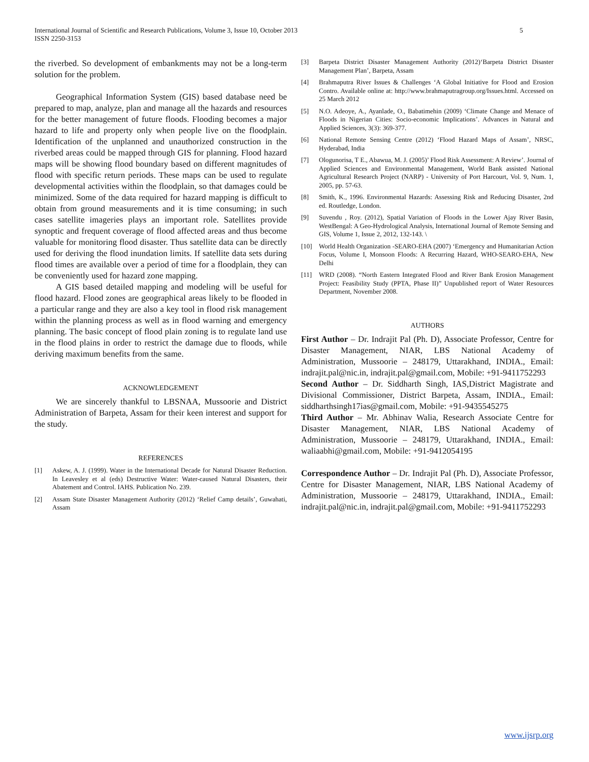International Journal of Scientific and Research Publications, Volume 3, Issue 10, October 2013
ISSN 2250-3153
5
the riverbed. So development of embankments may not be a long-term solution for the problem.
Geographical Information System (GIS) based database need be prepared to map, analyze, plan and manage all the hazards and resources for the better management of future floods. Flooding becomes a major hazard to life and property only when people live on the floodplain. Identification of the unplanned and unauthorized construction in the riverbed areas could be mapped through GIS for planning. Flood hazard maps will be showing flood boundary based on different magnitudes of flood with specific return periods. These maps can be used to regulate developmental activities within the floodplain, so that damages could be minimized. Some of the data required for hazard mapping is difficult to obtain from ground measurements and it is time consuming; in such cases satellite imageries plays an important role. Satellites provide synoptic and frequent coverage of flood affected areas and thus become valuable for monitoring flood disaster. Thus satellite data can be directly used for deriving the flood inundation limits. If satellite data sets during flood times are available over a period of time for a floodplain, they can be conveniently used for hazard zone mapping.
A GIS based detailed mapping and modeling will be useful for flood hazard. Flood zones are geographical areas likely to be flooded in a particular range and they are also a key tool in flood risk management within the planning process as well as in flood warning and emergency planning. The basic concept of flood plain zoning is to regulate land use in the flood plains in order to restrict the damage due to floods, while deriving maximum benefits from the same.
ACKNOWLEDGEMENT
We are sincerely thankful to LBSNAA, Mussoorie and District Administration of Barpeta, Assam for their keen interest and support for the study.
REFERENCES
[1] Askew, A. J. (1999). Water in the International Decade for Natural Disaster Reduction. In Leavesley et al (eds) Destructive Water: Water-caused Natural Disasters, their Abatement and Control. IAHS. Publication No. 239.
[2] Assam State Disaster Management Authority (2012) ‘Relief Camp details’, Guwahati, Assam
[3] Barpeta District Disaster Management Authority (2012)‘Barpeta District Disaster Management Plan’, Barpeta, Assam
[4] Brahmaputra River Issues & Challenges ‘A Global Initiative for Flood and Erosion Contro. Available online at: http://www.brahmaputragroup.org/Issues.html. Accessed on 25 March 2012
[5] N.O. Adeoye, A., Ayanlade, O., Babatimehin (2009) ‘Climate Change and Menace of Floods in Nigerian Cities: Socio-economic Implications’. Advances in Natural and Applied Sciences, 3(3): 369-377.
[6] National Remote Sensing Centre (2012) ‘Flood Hazard Maps of Assam’, NRSC, Hyderabad, India
[7] Ologunorisa, T E., Abawua, M. J. (2005)’ Flood Risk Assessment: A Review’. Journal of Applied Sciences and Environmental Management, World Bank assisted National Agricultural Research Project (NARP) - University of Port Harcourt, Vol. 9, Num. 1, 2005, pp. 57-63.
[8] Smith, K., 1996. Environmental Hazards: Assessing Risk and Reducing Disaster, 2nd ed. Routledge, London.
[9] Suvendu , Roy. (2012), Spatial Variation of Floods in the Lower Ajay River Basin, WestBengal: A Geo-Hydrological Analysis, International Journal of Remote Sensing and GIS, Volume 1, Issue 2, 2012, 132-143. \
[10] World Health Organization -SEARO-EHA (2007) ‘Emergency and Humanitarian Action Focus, Volume I, Monsoon Floods: A Recurring Hazard, WHO-SEARO-EHA, New Delhi
[11] WRD (2008). “North Eastern Integrated Flood and River Bank Erosion Management Project: Feasibility Study (PPTA, Phase II)” Unpublished report of Water Resources Department, November 2008.
AUTHORS
First Author – Dr. Indrajit Pal (Ph. D), Associate Professor, Centre for Disaster Management, NIAR, LBS National Academy of Administration, Mussoorie – 248179, Uttarakhand, INDIA., Email: indrajit.pal@nic.in, indrajit.pal@gmail.com, Mobile: +91-9411752293
Second Author – Dr. Siddharth Singh, IAS,District Magistrate and Divisional Commissioner, District Barpeta, Assam, INDIA., Email: siddharthsingh17ias@gmail.com, Mobile: +91-9435545275
Third Author – Mr. Abhinav Walia, Research Associate Centre for Disaster Management, NIAR, LBS National Academy of Administration, Mussoorie – 248179, Uttarakhand, INDIA., Email: waliaabhi@gmail.com, Mobile: +91-9412054195
Correspondence Author – Dr. Indrajit Pal (Ph. D), Associate Professor, Centre for Disaster Management, NIAR, LBS National Academy of Administration, Mussoorie – 248179, Uttarakhand, INDIA., Email: indrajit.pal@nic.in, indrajit.pal@gmail.com, Mobile: +91-9411752293
www.ijsrp.org